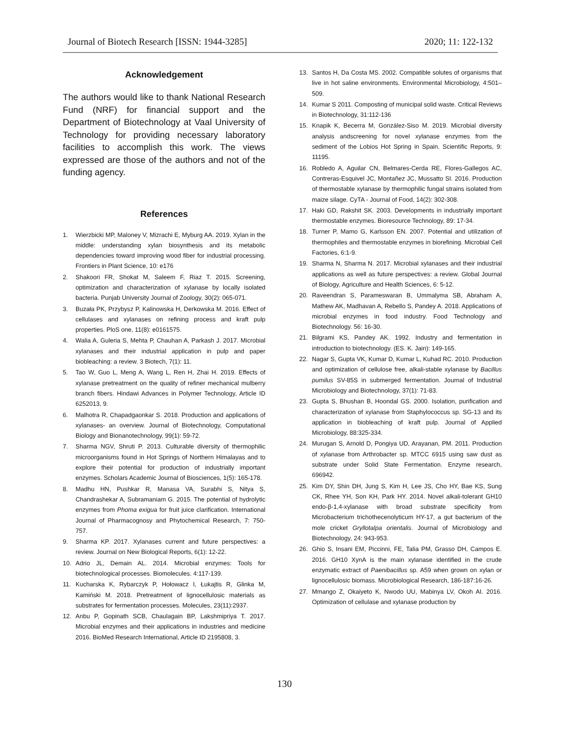Journal of Biotech Research [ISSN: 1944-3285] 2020; 11: 122-132
Acknowledgement
The authors would like to thank National Research Fund (NRF) for financial support and the Department of Biotechnology at Vaal University of Technology for providing necessary laboratory facilities to accomplish this work. The views expressed are those of the authors and not of the funding agency.
References
1. Wierzbicki MP, Maloney V, Mizrachi E, Myburg AA. 2019. Xylan in the middle: understanding xylan biosynthesis and its metabolic dependencies toward improving wood fiber for industrial processing. Frontiers in Plant Science, 10: e176
2. Shakoori FR, Shokat M, Saleem F, Riaz T. 2015. Screening, optimization and characterization of xylanase by locally isolated bacteria. Punjab University Journal of Zoology, 30(2): 065-071.
3. Buzała PK, Przybysz P, Kalinowska H, Derkowska M. 2016. Effect of cellulases and xylanases on refining process and kraft pulp properties. PloS one, 11(8): e0161575.
4. Walia A, Guleria S, Mehta P, Chauhan A, Parkash J. 2017. Microbial xylanases and their industrial application in pulp and paper biobleaching: a review. 3 Biotech, 7(1): 11.
5. Tao W, Guo L, Meng A, Wang L, Ren H, Zhai H. 2019. Effects of xylanase pretreatment on the quality of refiner mechanical mulberry branch fibers. Hindawi Advances in Polymer Technology, Article ID 6252013, 9.
6. Malhotra R, Chapadgaonkar S. 2018. Production and applications of xylanases- an overview. Journal of Biotechnology, Computational Biology and Bionanotechnology, 99(1): 59-72.
7. Sharma NGV, Shruti P. 2013. Culturable diversity of thermophilic microorganisms found in Hot Springs of Northern Himalayas and to explore their potential for production of industrially important enzymes. Scholars Academic Journal of Biosciences, 1(5): 165-178.
8. Madhu HN, Pushkar R, Manasa VA, Surabhi S, Nitya S, Chandrashekar A, Subramaniam G. 2015. The potential of hydrolytic enzymes from Phoma exigua for fruit juice clarification. International Journal of Pharmacognosy and Phytochemical Research, 7: 750-757.
9. Sharma KP. 2017. Xylanases current and future perspectives: a review. Journal on New Biological Reports, 6(1): 12-22.
10. Adrio JL, Demain AL. 2014. Microbial enzymes: Tools for biotechnological processes. Biomolecules. 4:117-139.
11. Kucharska K, Rybarczyk P, Hołowacz I, Łukajtis R, Glinka M, Kamiński M. 2018. Pretreatment of lignocellulosic materials as substrates for fermentation processes. Molecules, 23(11):2937.
12. Anbu P, Gopinath SCB, Chaulagain BP, Lakshmipriya T. 2017. Microbial enzymes and their applications in industries and medicine 2016. BioMed Research International, Article ID 2195808, 3.
13. Santos H, Da Costa MS. 2002. Compatible solutes of organisms that live in hot saline environments. Environmental Microbiology, 4:501–509.
14. Kumar S 2011. Composting of municipal solid waste. Critical Reviews in Biotechnology, 31:112-136
15. Knapik K, Becerra M, González-Siso M. 2019. Microbial diversity analysis andscreening for novel xylanase enzymes from the sediment of the Lobios Hot Spring in Spain. Scientific Reports, 9: 11195.
16. Robledo A, Aguilar CN, Belmares-Cerda RE, Flores-Gallegos AC, Contreras-Esquivel JC, Montañez JC, Mussatto SI. 2016. Production of thermostable xylanase by thermophilic fungal strains isolated from maize silage. CyTA - Journal of Food, 14(2): 302-308.
17. Haki GD, Rakshit SK. 2003. Developments in industrially important thermostable enzymes. Bioresource Technology, 89: 17-34.
18. Turner P, Mamo G, Karlsson EN. 2007. Potential and utilization of thermophiles and thermostable enzymes in biorefining. Microbial Cell Factories, 6:1-9.
19. Sharma N, Sharma N. 2017. Microbial xylanases and their industrial applications as well as future perspectives: a review. Global Journal of Biology, Agriculture and Health Sciences, 6: 5-12.
20. Raveendran S, Parameswaran B, Ummalyma SB, Abraham A, Mathew AK, Madhavan A, Rebello S, Pandey A. 2018. Applications of microbial enzymes in food industry. Food Technology and Biotechnology. 56: 16-30.
21. Bilgrami KS, Pandey AK. 1992. Industry and fermentation in introduction to biotechnology. (ES. K. Jain): 149-165.
22. Nagar S, Gupta VK, Kumar D, Kumar L, Kuhad RC. 2010. Production and optimization of cellulose free, alkali-stable xylanase by Bacillus pumilus SV-85S in submerged fermentation. Journal of Industrial Microbiology and Biotechnology, 37(1): 71-83.
23. Gupta S, Bhushan B, Hoondal GS. 2000. Isolation, purification and characterization of xylanase from Staphylococcus sp. SG-13 and its application in biobleaching of kraft pulp. Journal of Applied Microbiology, 88:325-334.
24. Murugan S, Arnold D, Pongiya UD, Arayanan, PM. 2011. Production of xylanase from Arthrobacter sp. MTCC 6915 using saw dust as substrate under Solid State Fermentation. Enzyme research, 696942.
25. Kim DY, Shin DH, Jung S, Kim H, Lee JS, Cho HY, Bae KS, Sung CK, Rhee YH, Son KH, Park HY. 2014. Novel alkali-tolerant GH10 endo-β-1,4-xylanase with broad substrate specificity from Microbacterium trichothecenolyticum HY-17, a gut bacterium of the mole cricket Gryllotalpa orientalis. Journal of Microbiology and Biotechnology, 24: 943-953.
26. Ghio S, Insani EM, Piccinni, FE, Talia PM, Grasso DH, Campos E. 2016. GH10 XynA is the main xylanase identified in the crude enzymatic extract of Paenibacillus sp. A59 when grown on xylan or lignocellulosic biomass. Microbiological Research, 186-187:16-26.
27. Mmango Z, Okaiyeto K, Nwodo UU, Mabinya LV, Okoh AI. 2016. Optimization of cellulase and xylanase production by
130